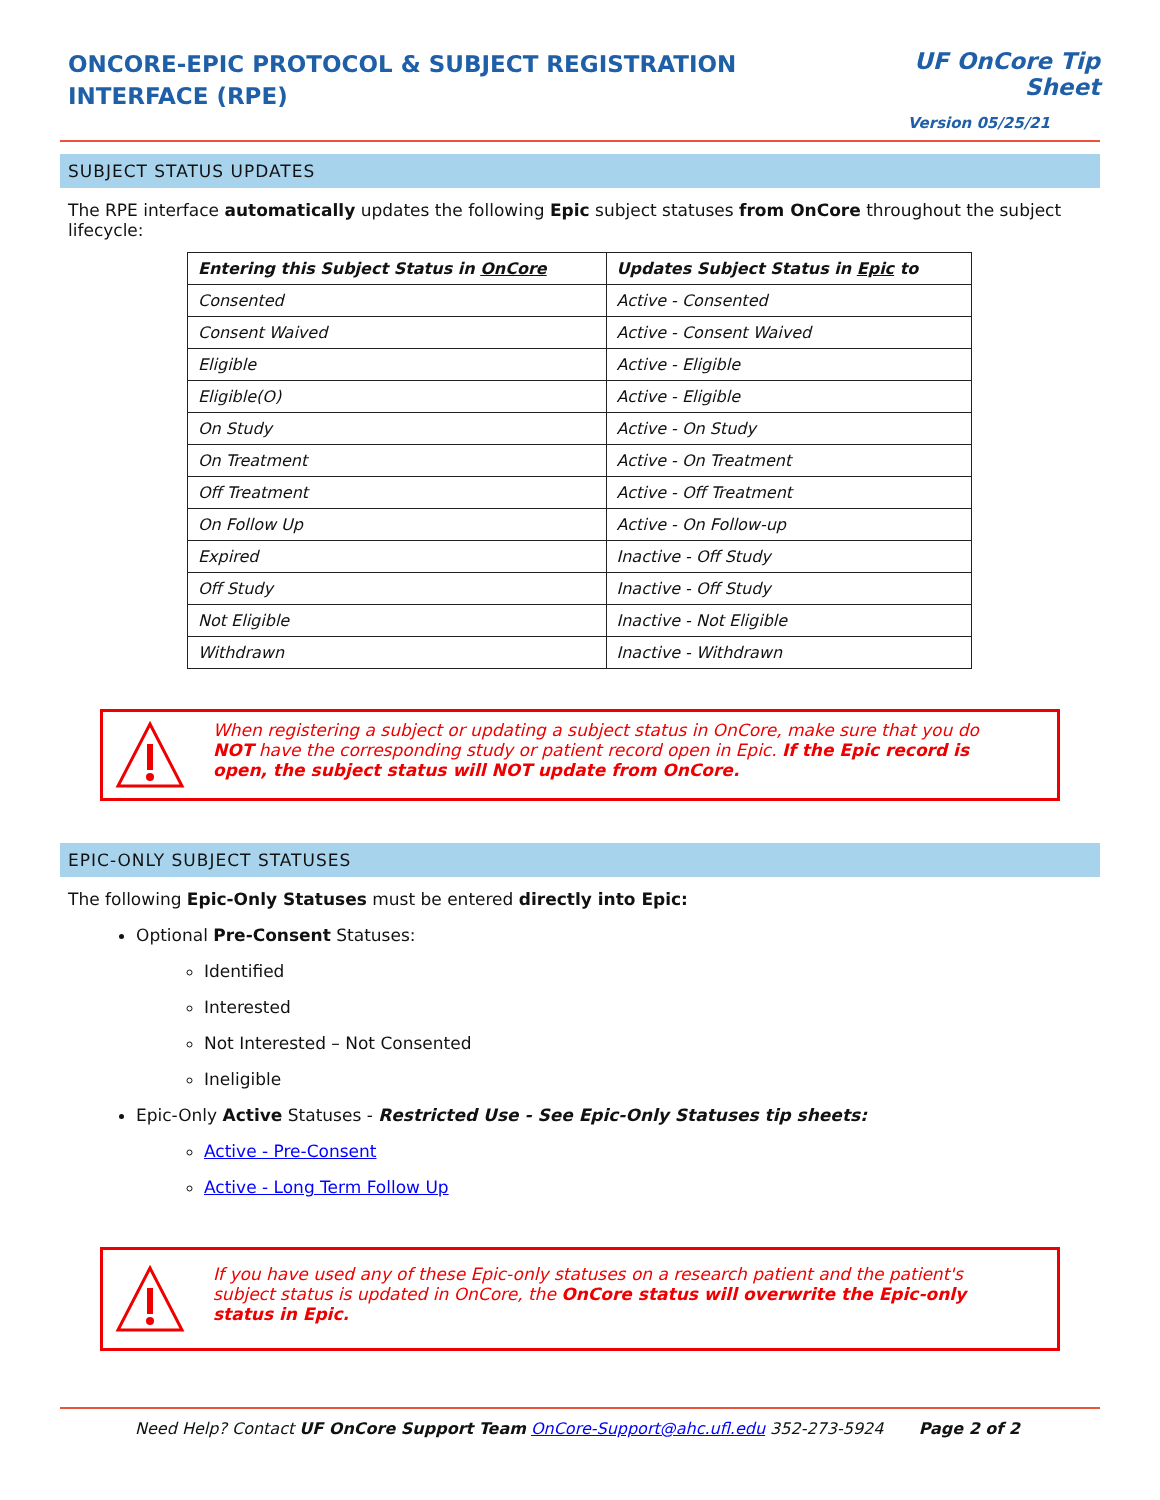ONCORE-EPIC PROTOCOL & SUBJECT REGISTRATION INTERFACE (RPE)
UF OnCore Tip Sheet
Version 05/25/21
SUBJECT STATUS UPDATES
The RPE interface automatically updates the following Epic subject statuses from OnCore throughout the subject lifecycle:
| Entering this Subject Status in OnCore | Updates Subject Status in Epic to |
| --- | --- |
| Consented | Active - Consented |
| Consent Waived | Active - Consent Waived |
| Eligible | Active - Eligible |
| Eligible(O) | Active - Eligible |
| On Study | Active - On Study |
| On Treatment | Active - On Treatment |
| Off Treatment | Active - Off Treatment |
| On Follow Up | Active - On Follow-up |
| Expired | Inactive - Off Study |
| Off Study | Inactive - Off Study |
| Not Eligible | Inactive - Not Eligible |
| Withdrawn | Inactive - Withdrawn |
When registering a subject or updating a subject status in OnCore, make sure that you do NOT have the corresponding study or patient record open in Epic. If the Epic record is open, the subject status will NOT update from OnCore.
EPIC-ONLY SUBJECT STATUSES
The following Epic-Only Statuses must be entered directly into Epic:
Optional Pre-Consent Statuses:
Identified
Interested
Not Interested – Not Consented
Ineligible
Epic-Only Active Statuses - Restricted Use - See Epic-Only Statuses tip sheets:
Active - Pre-Consent
Active - Long Term Follow Up
If you have used any of these Epic-only statuses on a research patient and the patient's subject status is updated in OnCore, the OnCore status will overwrite the Epic-only status in Epic.
Need Help? Contact UF OnCore Support Team OnCore-Support@ahc.ufl.edu 352-273-5924 Page 2 of 2